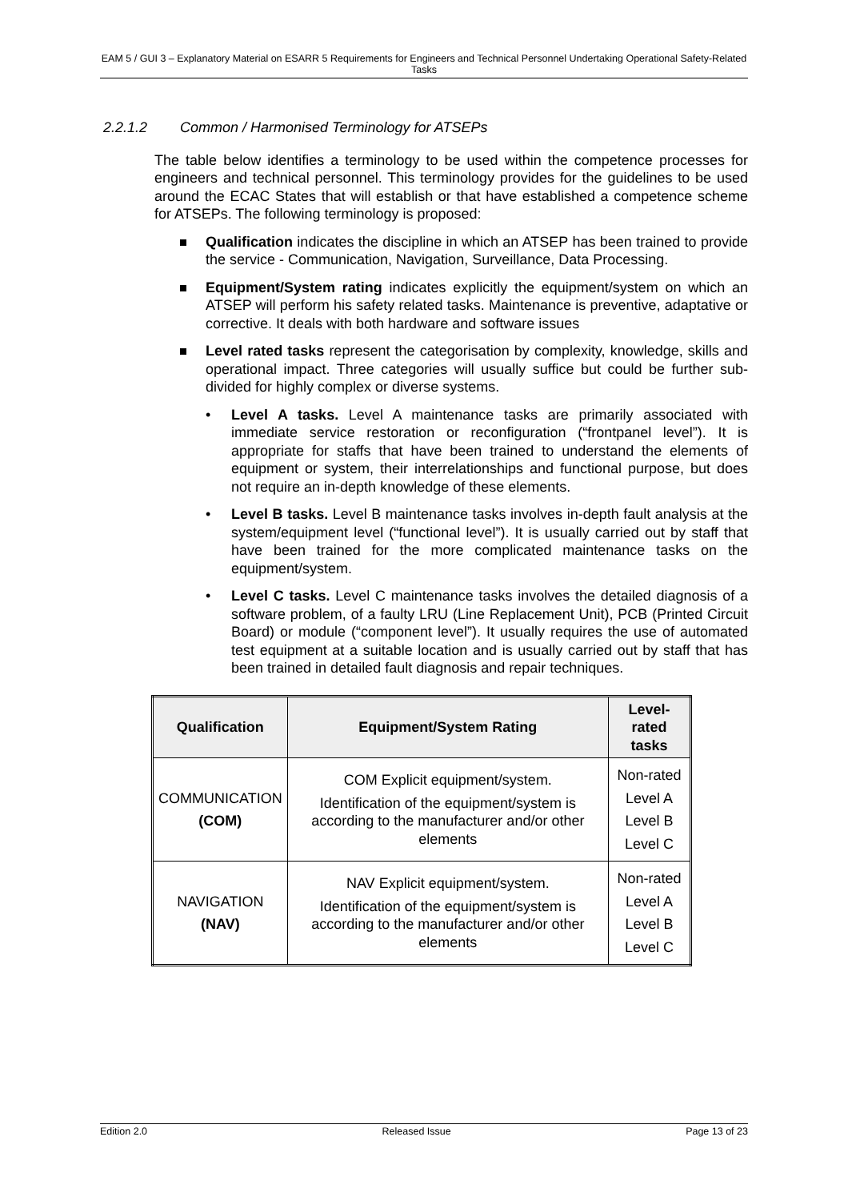EAM 5 / GUI 3 – Explanatory Material on ESARR 5 Requirements for Engineers and Technical Personnel Undertaking Operational Safety-Related Tasks
2.2.1.2 Common / Harmonised Terminology for ATSEPs
The table below identifies a terminology to be used within the competence processes for engineers and technical personnel. This terminology provides for the guidelines to be used around the ECAC States that will establish or that have established a competence scheme for ATSEPs. The following terminology is proposed:
Qualification indicates the discipline in which an ATSEP has been trained to provide the service - Communication, Navigation, Surveillance, Data Processing.
Equipment/System rating indicates explicitly the equipment/system on which an ATSEP will perform his safety related tasks. Maintenance is preventive, adaptative or corrective. It deals with both hardware and software issues
Level rated tasks represent the categorisation by complexity, knowledge, skills and operational impact. Three categories will usually suffice but could be further sub-divided for highly complex or diverse systems.
• Level A tasks. Level A maintenance tasks are primarily associated with immediate service restoration or reconfiguration (“frontpanel level”). It is appropriate for staffs that have been trained to understand the elements of equipment or system, their interrelationships and functional purpose, but does not require an in-depth knowledge of these elements.
• Level B tasks. Level B maintenance tasks involves in-depth fault analysis at the system/equipment level (“functional level”). It is usually carried out by staff that have been trained for the more complicated maintenance tasks on the equipment/system.
• Level C tasks. Level C maintenance tasks involves the detailed diagnosis of a software problem, of a faulty LRU (Line Replacement Unit), PCB (Printed Circuit Board) or module (“component level”). It usually requires the use of automated test equipment at a suitable location and is usually carried out by staff that has been trained in detailed fault diagnosis and repair techniques.
| Qualification | Equipment/System Rating | Level-rated tasks |
| --- | --- | --- |
| COMMUNICATION (COM) | COM Explicit equipment/system. Identification of the equipment/system is according to the manufacturer and/or other elements | Non-rated Level A Level B Level C |
| NAVIGATION (NAV) | NAV Explicit equipment/system. Identification of the equipment/system is according to the manufacturer and/or other elements | Non-rated Level A Level B Level C |
Edition 2.0 Released Issue Page 13 of 23